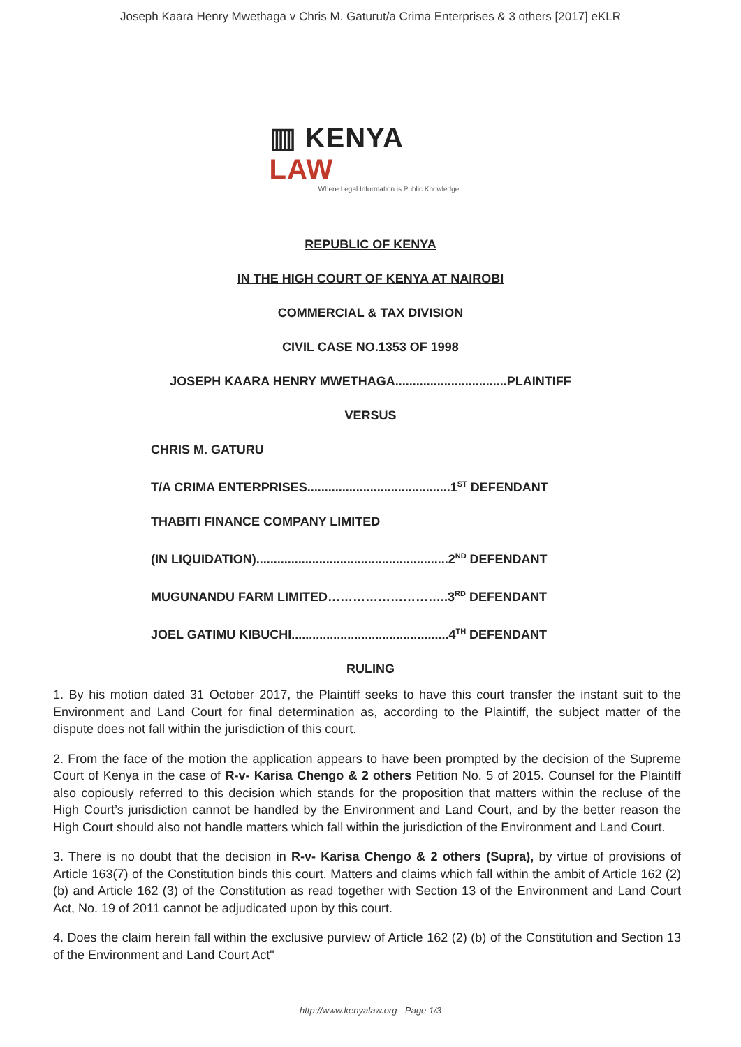Joseph Kaara Henry Mwethaga v Chris M. Gaturut/a Crima Enterprises & 3 others [2017] eKLR
▥ KENYA LAW
Where Legal Information is Public Knowledge
REPUBLIC OF KENYA
IN THE HIGH COURT OF KENYA AT NAIROBI
COMMERCIAL & TAX DIVISION
CIVIL CASE NO.1353 OF 1998
JOSEPH KAARA HENRY MWETHAGA................................PLAINTIFF
VERSUS
CHRIS M. GATURU
T/A CRIMA ENTERPRISES.........................................1<sup>ST</sup> DEFENDANT
THABITI FINANCE COMPANY LIMITED
(IN LIQUIDATION).......................................................2<sup>ND</sup> DEFENDANT
MUGUNANDU FARM LIMITED………………………..3<sup>RD</sup> DEFENDANT
JOEL GATIMU KIBUCHI.............................................4<sup>TH</sup> DEFENDANT
RULING
1. By his motion dated 31 October 2017, the Plaintiff seeks to have this court transfer the instant suit to the Environment and Land Court for final determination as, according to the Plaintiff, the subject matter of the dispute does not fall within the jurisdiction of this court.
2. From the face of the motion the application appears to have been prompted by the decision of the Supreme Court of Kenya in the case of R-v- Karisa Chengo & 2 others Petition No. 5 of 2015. Counsel for the Plaintiff also copiously referred to this decision which stands for the proposition that matters within the recluse of the High Court’s jurisdiction cannot be handled by the Environment and Land Court, and by the better reason the High Court should also not handle matters which fall within the jurisdiction of the Environment and Land Court.
3. There is no doubt that the decision in R-v- Karisa Chengo & 2 others (Supra), by virtue of provisions of Article 163(7) of the Constitution binds this court. Matters and claims which fall within the ambit of Article 162 (2) (b) and Article 162 (3) of the Constitution as read together with Section 13 of the Environment and Land Court Act, No. 19 of 2011 cannot be adjudicated upon by this court.
4. Does the claim herein fall within the exclusive purview of Article 162 (2) (b) of the Constitution and Section 13 of the Environment and Land Court Act"
http://www.kenyalaw.org - Page 1/3